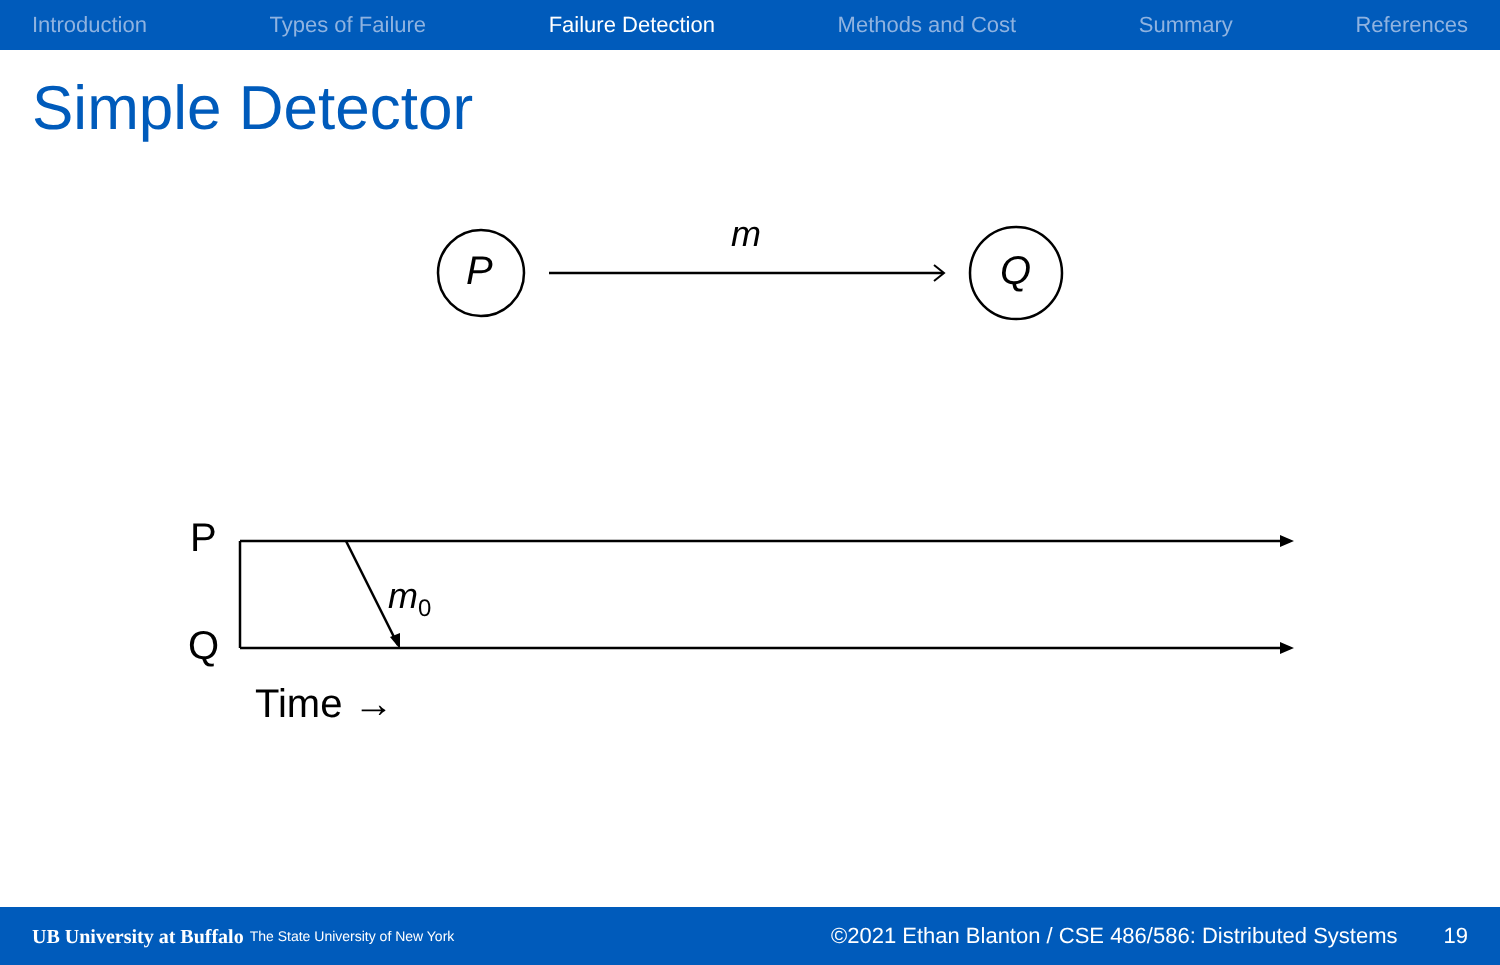Introduction Types of Failure Failure Detection Methods and Cost Summary References
Simple Detector
P Q
m
P
m<sub>0</sub>
Q
Time →
UB University at Buffalo The State University of New York ©2021 Ethan Blanton / CSE 486/586: Distributed Systems 19